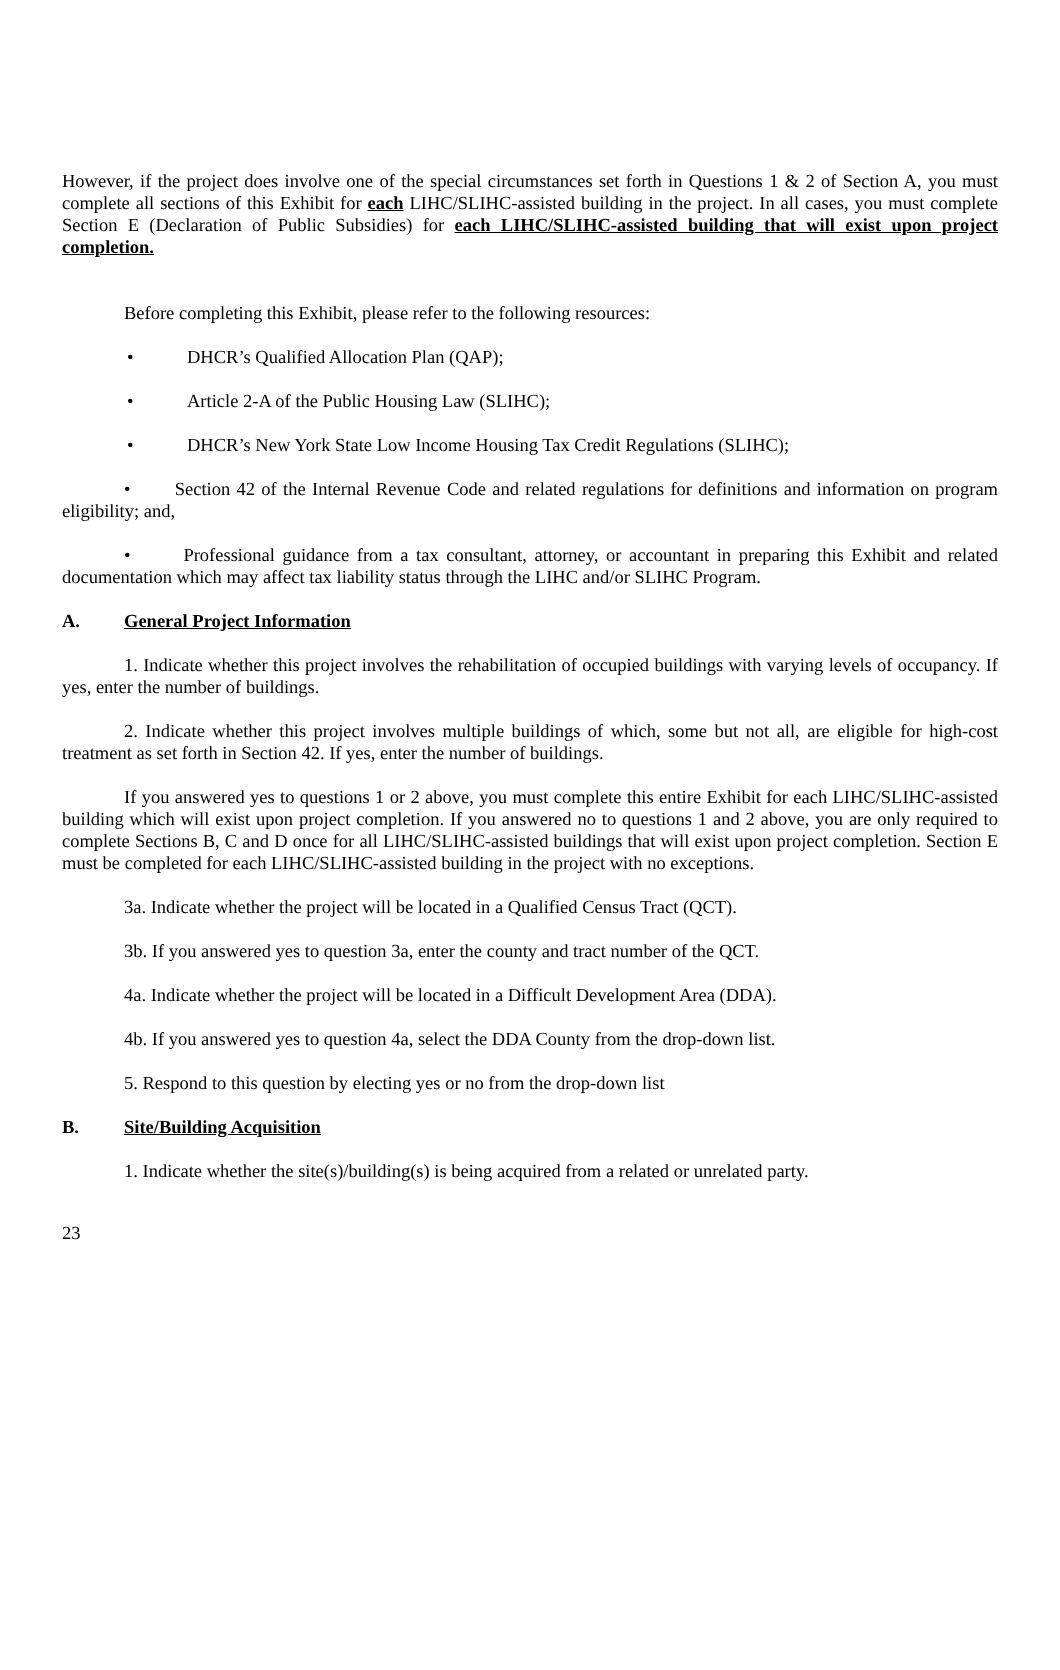However, if the project does involve one of the special circumstances set forth in Questions 1 & 2 of Section A, you must complete all sections of this Exhibit for each LIHC/SLIHC-assisted building in the project. In all cases, you must complete Section E (Declaration of Public Subsidies) for each LIHC/SLIHC-assisted building that will exist upon project completion.
Before completing this Exhibit, please refer to the following resources:
• DHCR’s Qualified Allocation Plan (QAP);
• Article 2-A of the Public Housing Law (SLIHC);
• DHCR’s New York State Low Income Housing Tax Credit Regulations (SLIHC);
• Section 42 of the Internal Revenue Code and related regulations for definitions and information on program eligibility; and,
• Professional guidance from a tax consultant, attorney, or accountant in preparing this Exhibit and related documentation which may affect tax liability status through the LIHC and/or SLIHC Program.
A. General Project Information
1. Indicate whether this project involves the rehabilitation of occupied buildings with varying levels of occupancy. If yes, enter the number of buildings.
2. Indicate whether this project involves multiple buildings of which, some but not all, are eligible for high-cost treatment as set forth in Section 42. If yes, enter the number of buildings.
If you answered yes to questions 1 or 2 above, you must complete this entire Exhibit for each LIHC/SLIHC-assisted building which will exist upon project completion. If you answered no to questions 1 and 2 above, you are only required to complete Sections B, C and D once for all LIHC/SLIHC-assisted buildings that will exist upon project completion. Section E must be completed for each LIHC/SLIHC-assisted building in the project with no exceptions.
3a. Indicate whether the project will be located in a Qualified Census Tract (QCT).
3b. If you answered yes to question 3a, enter the county and tract number of the QCT.
4a. Indicate whether the project will be located in a Difficult Development Area (DDA).
4b. If you answered yes to question 4a, select the DDA County from the drop-down list.
5. Respond to this question by electing yes or no from the drop-down list
B. Site/Building Acquisition
1. Indicate whether the site(s)/building(s) is being acquired from a related or unrelated party.
23